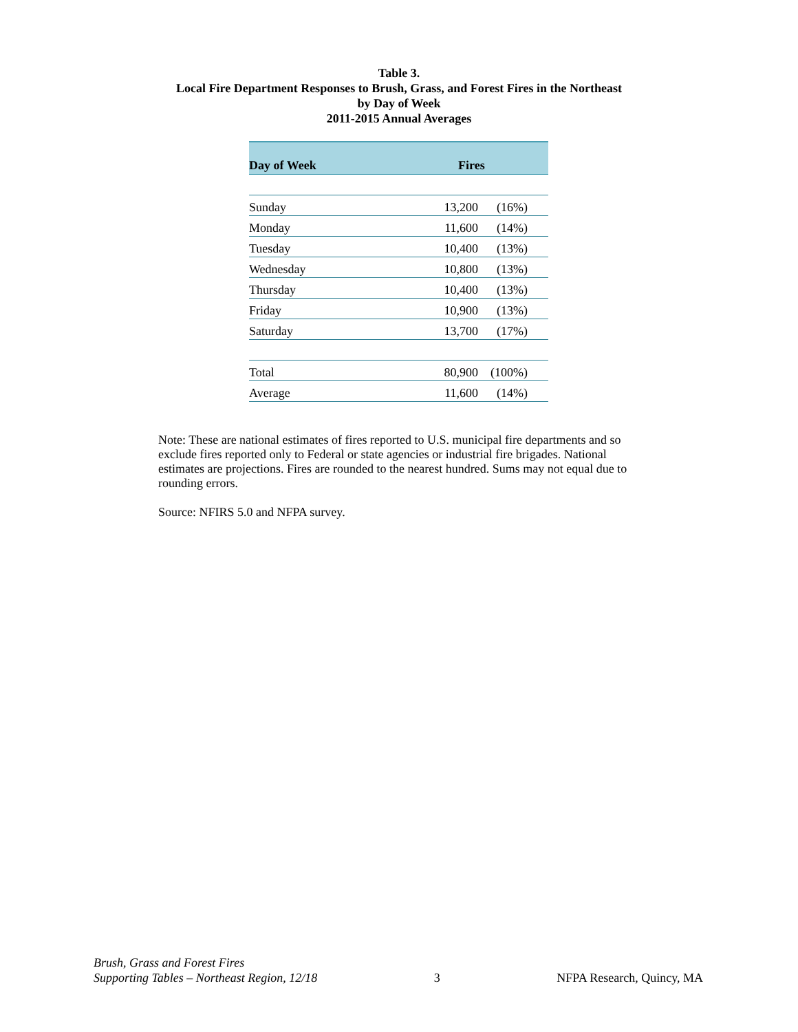Table 3.
Local Fire Department Responses to Brush, Grass, and Forest Fires in the Northeast
by Day of Week
2011-2015 Annual Averages
| Day of Week | Fires | |
| --- | --- | --- |
| Sunday | 13,200 | (16%) |
| Monday | 11,600 | (14%) |
| Tuesday | 10,400 | (13%) |
| Wednesday | 10,800 | (13%) |
| Thursday | 10,400 | (13%) |
| Friday | 10,900 | (13%) |
| Saturday | 13,700 | (17%) |
| Total | 80,900 | (100%) |
| Average | 11,600 | (14%) |
Note: These are national estimates of fires reported to U.S. municipal fire departments and so exclude fires reported only to Federal or state agencies or industrial fire brigades. National estimates are projections. Fires are rounded to the nearest hundred. Sums may not equal due to rounding errors.
Source: NFIRS 5.0 and NFPA survey.
Brush, Grass and Forest Fires
Supporting Tables – Northeast Region, 12/18
3
NFPA Research, Quincy, MA